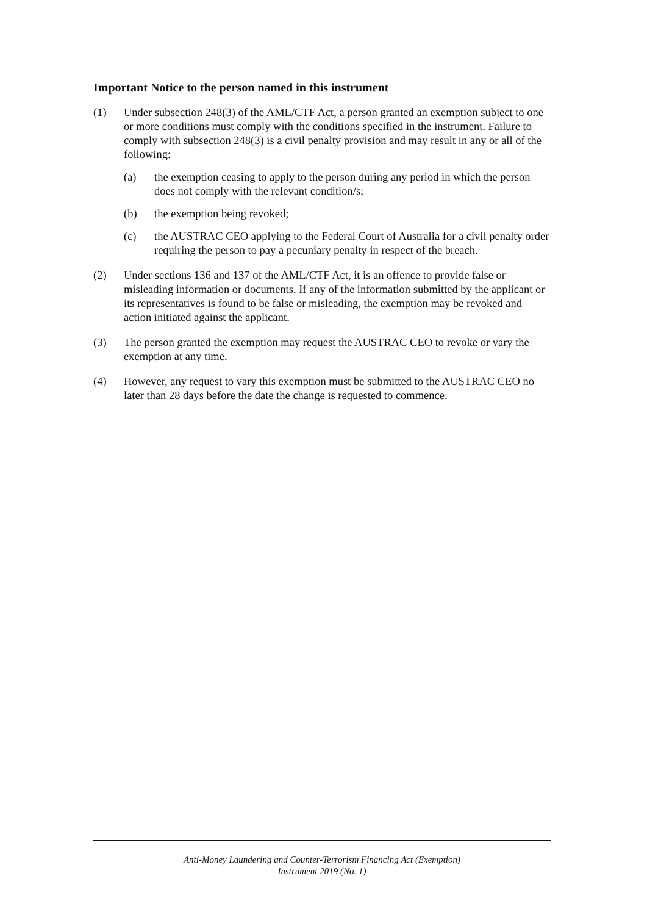Important Notice to the person named in this instrument
(1) Under subsection 248(3) of the AML/CTF Act, a person granted an exemption subject to one or more conditions must comply with the conditions specified in the instrument. Failure to comply with subsection 248(3) is a civil penalty provision and may result in any or all of the following:
(a) the exemption ceasing to apply to the person during any period in which the person does not comply with the relevant condition/s;
(b) the exemption being revoked;
(c) the AUSTRAC CEO applying to the Federal Court of Australia for a civil penalty order requiring the person to pay a pecuniary penalty in respect of the breach.
(2) Under sections 136 and 137 of the AML/CTF Act, it is an offence to provide false or misleading information or documents. If any of the information submitted by the applicant or its representatives is found to be false or misleading, the exemption may be revoked and action initiated against the applicant.
(3) The person granted the exemption may request the AUSTRAC CEO to revoke or vary the exemption at any time.
(4) However, any request to vary this exemption must be submitted to the AUSTRAC CEO no later than 28 days before the date the change is requested to commence.
Anti-Money Laundering and Counter-Terrorism Financing Act (Exemption)
Instrument 2019 (No. 1)